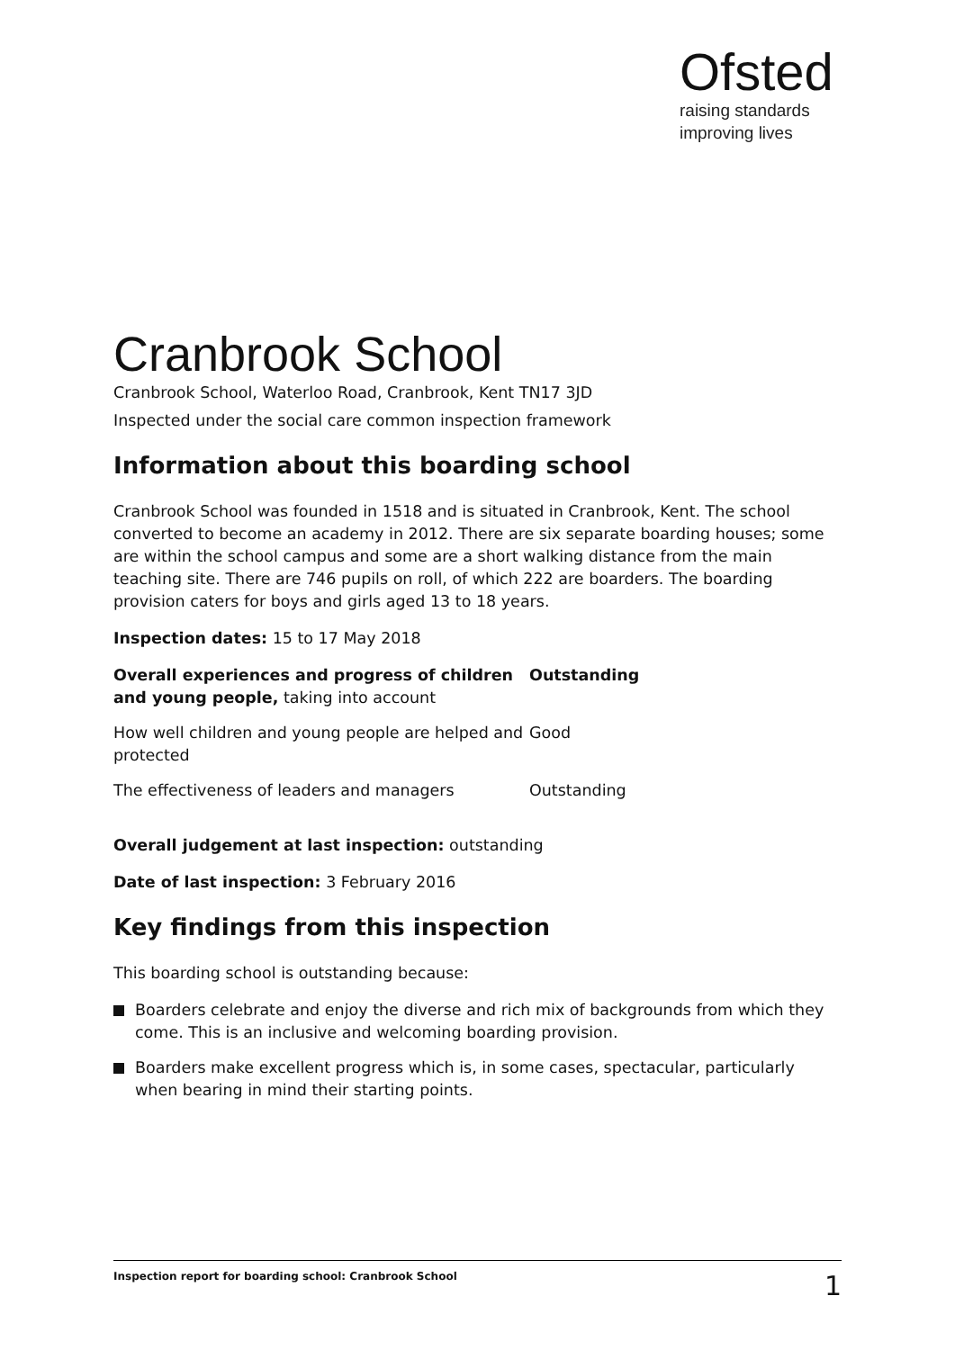Ofsted
raising standards
improving lives
Cranbrook School
Cranbrook School, Waterloo Road, Cranbrook, Kent TN17 3JD
Inspected under the social care common inspection framework
Information about this boarding school
Cranbrook School was founded in 1518 and is situated in Cranbrook, Kent. The school converted to become an academy in 2012. There are six separate boarding houses; some are within the school campus and some are a short walking distance from the main teaching site. There are 746 pupils on roll, of which 222 are boarders. The boarding provision caters for boys and girls aged 13 to 18 years.
Inspection dates: 15 to 17 May 2018
| Overall experiences and progress of children and young people, taking into account | Outstanding |
| How well children and young people are helped and protected | Good |
| The effectiveness of leaders and managers | Outstanding |
Overall judgement at last inspection: outstanding
Date of last inspection: 3 February 2016
Key findings from this inspection
This boarding school is outstanding because:
Boarders celebrate and enjoy the diverse and rich mix of backgrounds from which they come. This is an inclusive and welcoming boarding provision.
Boarders make excellent progress which is, in some cases, spectacular, particularly when bearing in mind their starting points.
Inspection report for boarding school: Cranbrook School 1